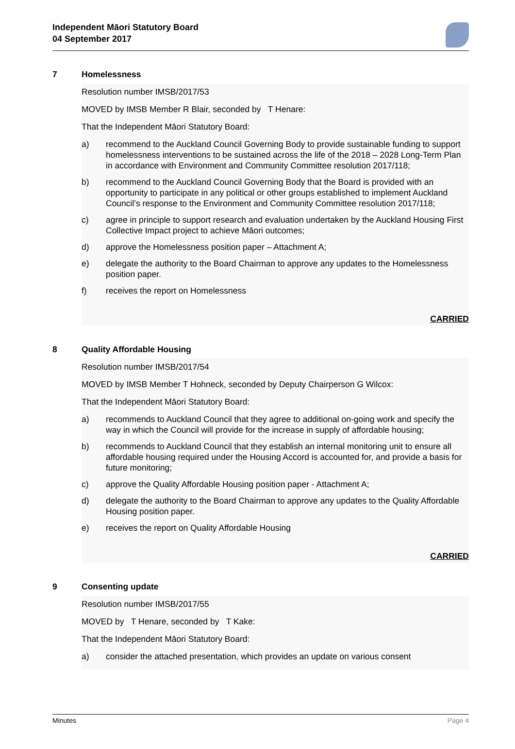Independent Māori Statutory Board
04 September 2017
7 Homelessness
Resolution number IMSB/2017/53
MOVED by IMSB Member R Blair, seconded by T Henare:
That the Independent Māori Statutory Board:
a) recommend to the Auckland Council Governing Body to provide sustainable funding to support homelessness interventions to be sustained across the life of the 2018 – 2028 Long-Term Plan in accordance with Environment and Community Committee resolution 2017/118;
b) recommend to the Auckland Council Governing Body that the Board is provided with an opportunity to participate in any political or other groups established to implement Auckland Council’s response to the Environment and Community Committee resolution 2017/118;
c) agree in principle to support research and evaluation undertaken by the Auckland Housing First Collective Impact project to achieve Māori outcomes;
d) approve the Homelessness position paper – Attachment A;
e) delegate the authority to the Board Chairman to approve any updates to the Homelessness position paper.
f) receives the report on Homelessness
CARRIED
8 Quality Affordable Housing
Resolution number IMSB/2017/54
MOVED by IMSB Member T Hohneck, seconded by Deputy Chairperson G Wilcox:
That the Independent Māori Statutory Board:
a) recommends to Auckland Council that they agree to additional on-going work and specify the way in which the Council will provide for the increase in supply of affordable housing;
b) recommends to Auckland Council that they establish an internal monitoring unit to ensure all affordable housing required under the Housing Accord is accounted for, and provide a basis for future monitoring;
c) approve the Quality Affordable Housing position paper - Attachment A;
d) delegate the authority to the Board Chairman to approve any updates to the Quality Affordable Housing position paper.
e) receives the report on Quality Affordable Housing
CARRIED
9 Consenting update
Resolution number IMSB/2017/55
MOVED by T Henare, seconded by T Kake:
That the Independent Māori Statutory Board:
a) consider the attached presentation, which provides an update on various consent
Minutes Page 4